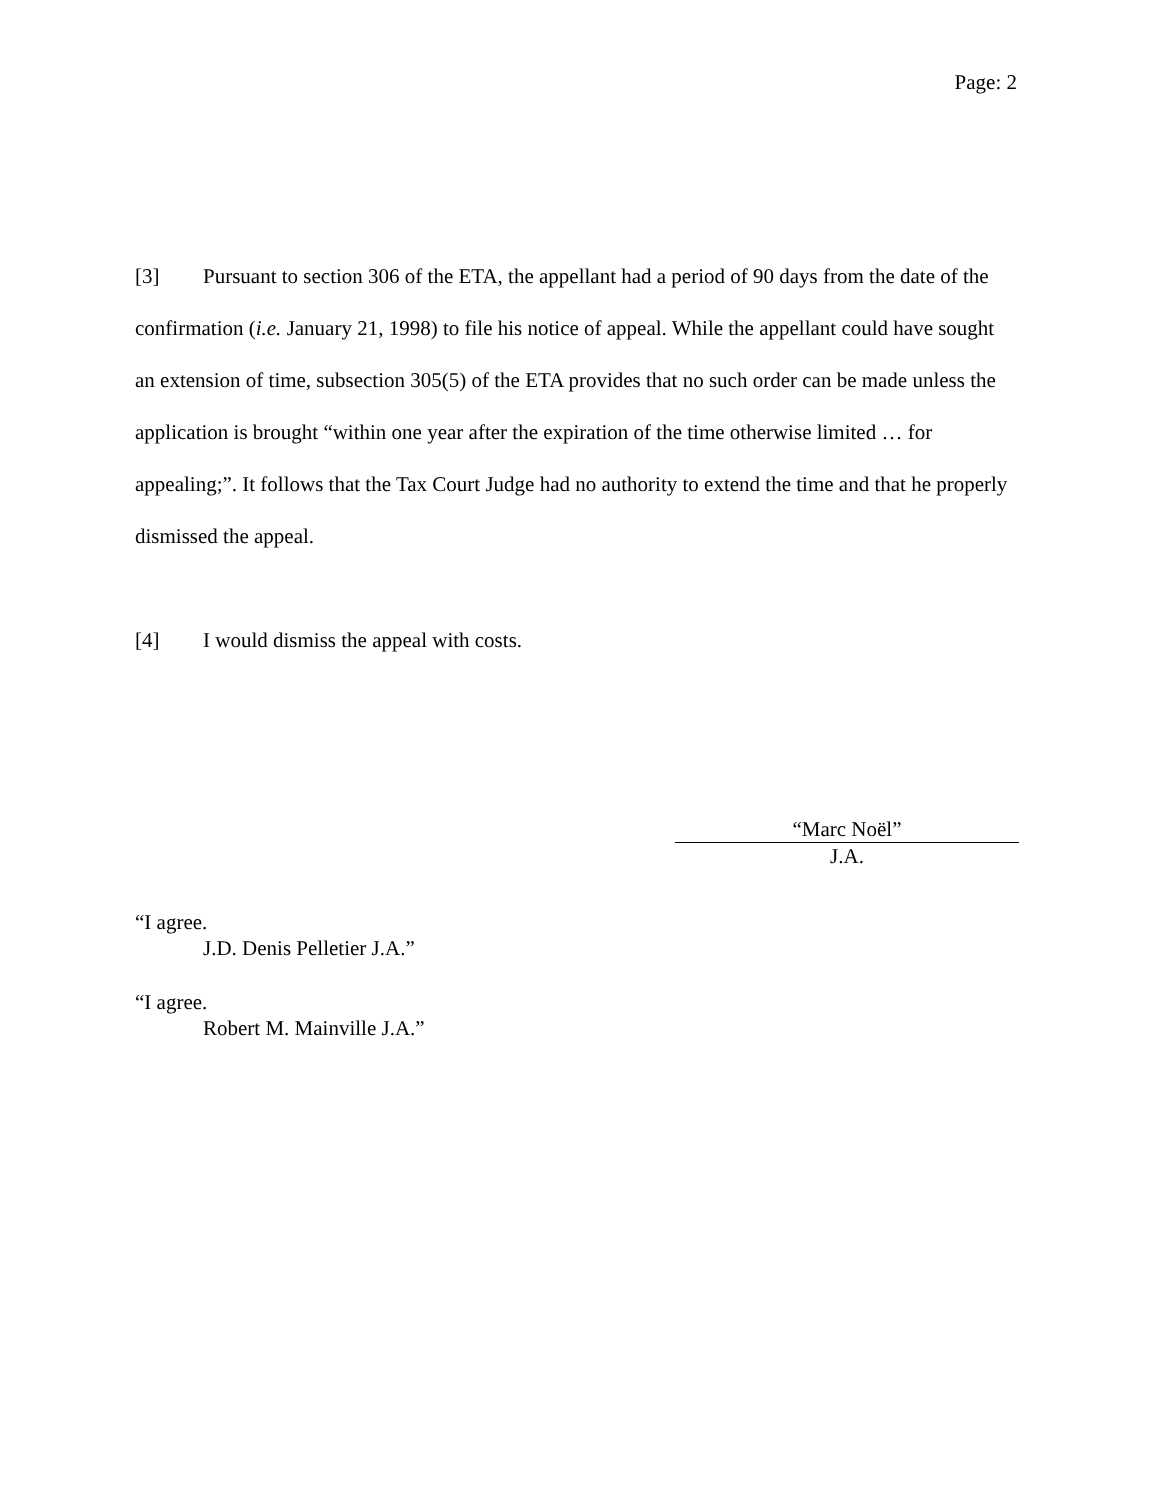Page: 2
[3] Pursuant to section 306 of the ETA, the appellant had a period of 90 days from the date of the confirmation (i.e. January 21, 1998) to file his notice of appeal. While the appellant could have sought an extension of time, subsection 305(5) of the ETA provides that no such order can be made unless the application is brought “within one year after the expiration of the time otherwise limited … for appealing;”. It follows that the Tax Court Judge had no authority to extend the time and that he properly dismissed the appeal.
[4] I would dismiss the appeal with costs.
“Marc Noël”
J.A.
“I agree.
J.D. Denis Pelletier J.A.”
“I agree.
Robert M. Mainville J.A.”